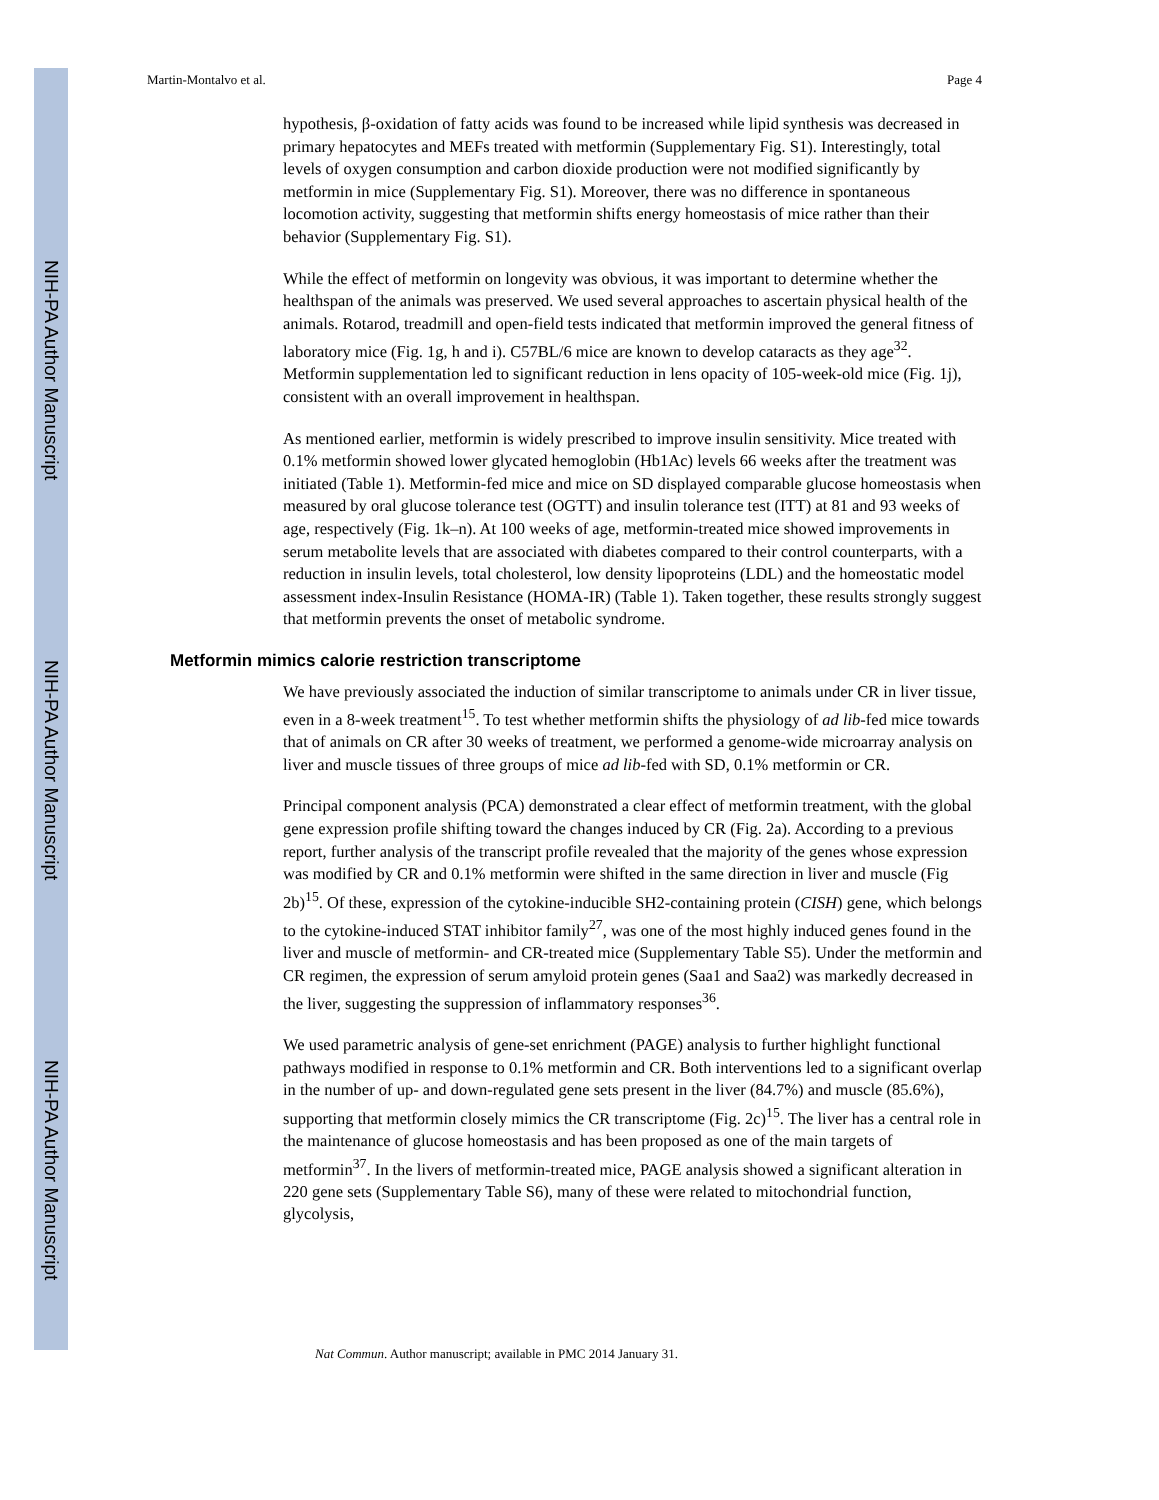NIH-PA Author Manuscript
NIH-PA Author Manuscript
NIH-PA Author Manuscript
Martin-Montalvo et al. Page 4
hypothesis, β-oxidation of fatty acids was found to be increased while lipid synthesis was decreased in primary hepatocytes and MEFs treated with metformin (Supplementary Fig. S1). Interestingly, total levels of oxygen consumption and carbon dioxide production were not modified significantly by metformin in mice (Supplementary Fig. S1). Moreover, there was no difference in spontaneous locomotion activity, suggesting that metformin shifts energy homeostasis of mice rather than their behavior (Supplementary Fig. S1).
While the effect of metformin on longevity was obvious, it was important to determine whether the healthspan of the animals was preserved. We used several approaches to ascertain physical health of the animals. Rotarod, treadmill and open-field tests indicated that metformin improved the general fitness of laboratory mice (Fig. 1g, h and i). C57BL/6 mice are known to develop cataracts as they age<sup>32</sup>. Metformin supplementation led to significant reduction in lens opacity of 105-week-old mice (Fig. 1j), consistent with an overall improvement in healthspan.
As mentioned earlier, metformin is widely prescribed to improve insulin sensitivity. Mice treated with 0.1% metformin showed lower glycated hemoglobin (Hb1Ac) levels 66 weeks after the treatment was initiated (Table 1). Metformin-fed mice and mice on SD displayed comparable glucose homeostasis when measured by oral glucose tolerance test (OGTT) and insulin tolerance test (ITT) at 81 and 93 weeks of age, respectively (Fig. 1k–n). At 100 weeks of age, metformin-treated mice showed improvements in serum metabolite levels that are associated with diabetes compared to their control counterparts, with a reduction in insulin levels, total cholesterol, low density lipoproteins (LDL) and the homeostatic model assessment index-Insulin Resistance (HOMA-IR) (Table 1). Taken together, these results strongly suggest that metformin prevents the onset of metabolic syndrome.
Metformin mimics calorie restriction transcriptome
We have previously associated the induction of similar transcriptome to animals under CR in liver tissue, even in a 8-week treatment<sup>15</sup>. To test whether metformin shifts the physiology of ad lib-fed mice towards that of animals on CR after 30 weeks of treatment, we performed a genome-wide microarray analysis on liver and muscle tissues of three groups of mice ad lib-fed with SD, 0.1% metformin or CR.
Principal component analysis (PCA) demonstrated a clear effect of metformin treatment, with the global gene expression profile shifting toward the changes induced by CR (Fig. 2a). According to a previous report, further analysis of the transcript profile revealed that the majority of the genes whose expression was modified by CR and 0.1% metformin were shifted in the same direction in liver and muscle (Fig 2b)<sup>15</sup>. Of these, expression of the cytokine-inducible SH2-containing protein (CISH) gene, which belongs to the cytokine-induced STAT inhibitor family<sup>27</sup>, was one of the most highly induced genes found in the liver and muscle of metformin- and CR-treated mice (Supplementary Table S5). Under the metformin and CR regimen, the expression of serum amyloid protein genes (Saa1 and Saa2) was markedly decreased in the liver, suggesting the suppression of inflammatory responses<sup>36</sup>.
We used parametric analysis of gene-set enrichment (PAGE) analysis to further highlight functional pathways modified in response to 0.1% metformin and CR. Both interventions led to a significant overlap in the number of up- and down-regulated gene sets present in the liver (84.7%) and muscle (85.6%), supporting that metformin closely mimics the CR transcriptome (Fig. 2c)<sup>15</sup>. The liver has a central role in the maintenance of glucose homeostasis and has been proposed as one of the main targets of metformin<sup>37</sup>. In the livers of metformin-treated mice, PAGE analysis showed a significant alteration in 220 gene sets (Supplementary Table S6), many of these were related to mitochondrial function, glycolysis,
Nat Commun. Author manuscript; available in PMC 2014 January 31.